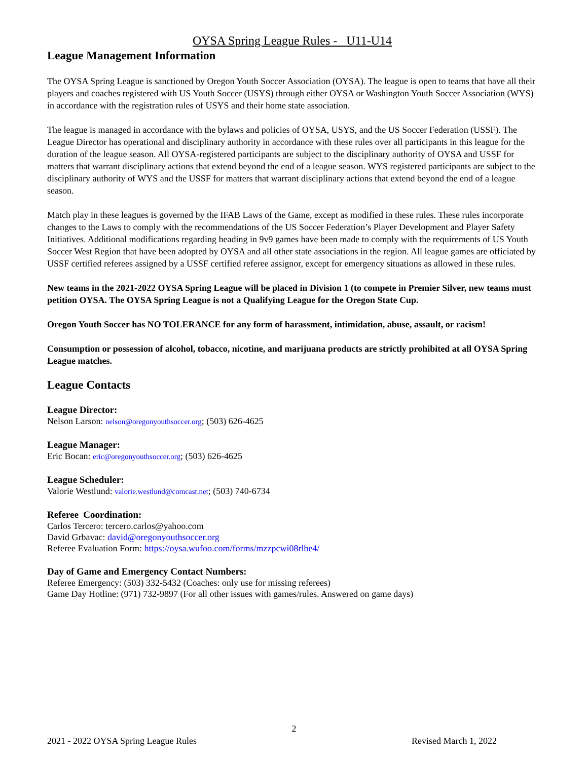OYSA Spring League Rules - U11-U14
League Management Information
The OYSA Spring League is sanctioned by Oregon Youth Soccer Association (OYSA). The league is open to teams that have all their players and coaches registered with US Youth Soccer (USYS) through either OYSA or Washington Youth Soccer Association (WYS) in accordance with the registration rules of USYS and their home state association.
The league is managed in accordance with the bylaws and policies of OYSA, USYS, and the US Soccer Federation (USSF). The League Director has operational and disciplinary authority in accordance with these rules over all participants in this league for the duration of the league season. All OYSA-registered participants are subject to the disciplinary authority of OYSA and USSF for matters that warrant disciplinary actions that extend beyond the end of a league season. WYS registered participants are subject to the disciplinary authority of WYS and the USSF for matters that warrant disciplinary actions that extend beyond the end of a league season.
Match play in these leagues is governed by the IFAB Laws of the Game, except as modified in these rules. These rules incorporate changes to the Laws to comply with the recommendations of the US Soccer Federation’s Player Development and Player Safety Initiatives. Additional modifications regarding heading in 9v9 games have been made to comply with the requirements of US Youth Soccer West Region that have been adopted by OYSA and all other state associations in the region. All league games are officiated by USSF certified referees assigned by a USSF certified referee assignor, except for emergency situations as allowed in these rules.
New teams in the 2021-2022 OYSA Spring League will be placed in Division 1 (to compete in Premier Silver, new teams must petition OYSA. The OYSA Spring League is not a Qualifying League for the Oregon State Cup.
Oregon Youth Soccer has NO TOLERANCE for any form of harassment, intimidation, abuse, assault, or racism!
Consumption or possession of alcohol, tobacco, nicotine, and marijuana products are strictly prohibited at all OYSA Spring League matches.
League Contacts
League Director:
Nelson Larson: nelson@oregonyouthsoccer.org; (503) 626-4625
League Manager:
Eric Bocan: eric@oregonyouthsoccer.org; (503) 626-4625
League Scheduler:
Valorie Westlund: valorie.westlund@comcast.net; (503) 740-6734
Referee Coordination:
Carlos Tercero: tercero.carlos@yahoo.com
David Grbavac: david@oregonyouthsoccer.org
Referee Evaluation Form: https://oysa.wufoo.com/forms/mzzpcwi08rlbe4/
Day of Game and Emergency Contact Numbers:
Referee Emergency: (503) 332-5432 (Coaches: only use for missing referees)
Game Day Hotline: (971) 732-9897 (For all other issues with games/rules. Answered on game days)
2
2021 - 2022 OYSA Spring League Rules Revised March 1, 2022